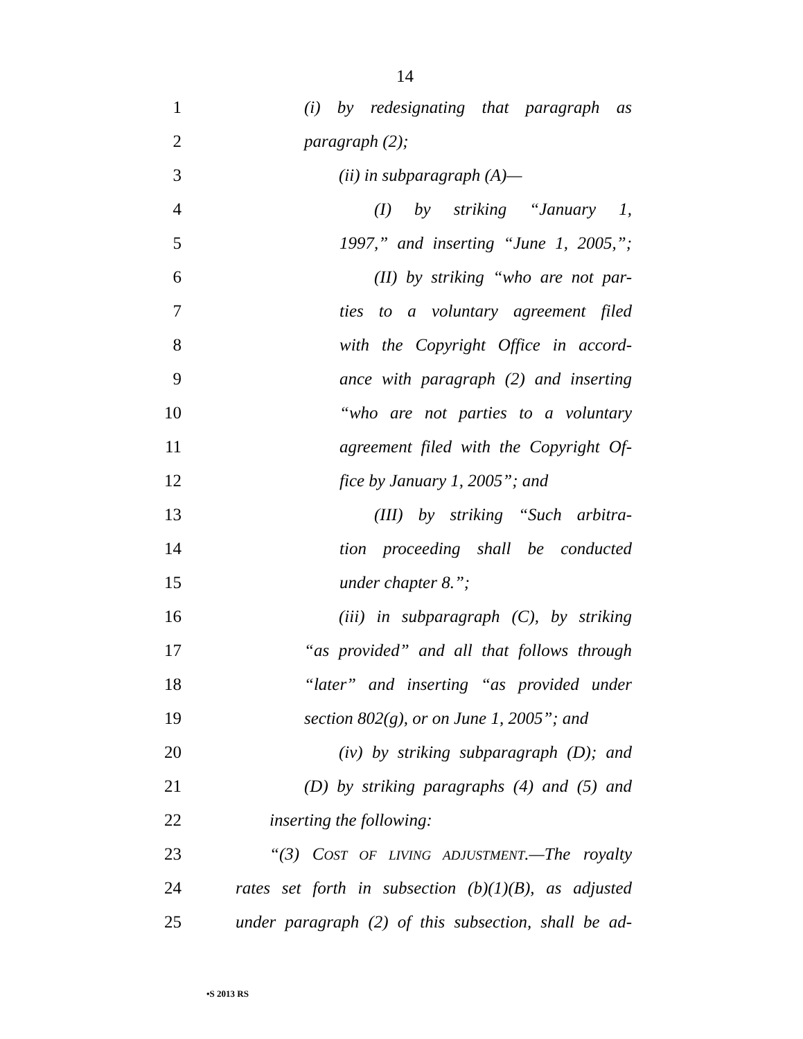14
1 (i) by redesignating that paragraph as
2 paragraph (2);
3 (ii) in subparagraph (A)—
4 (I) by striking “January 1,
5 1997,” and inserting “June 1, 2005,”;
6 (II) by striking “who are not par-
7 ties to a voluntary agreement filed
8 with the Copyright Office in accord-
9 ance with paragraph (2) and inserting
10 “who are not parties to a voluntary
11 agreement filed with the Copyright Of-
12 fice by January 1, 2005”; and
13 (III) by striking “Such arbitra-
14 tion proceeding shall be conducted
15 under chapter 8.”;
16 (iii) in subparagraph (C), by striking
17 “as provided” and all that follows through
18 “later” and inserting “as provided under
19 section 802(g), or on June 1, 2005”; and
20 (iv) by striking subparagraph (D); and
21 (D) by striking paragraphs (4) and (5) and
22 inserting the following:
23 “(3) COST OF LIVING ADJUSTMENT.—The royalty
24 rates set forth in subsection (b)(1)(B), as adjusted
25 under paragraph (2) of this subsection, shall be ad-
•S 2013 RS